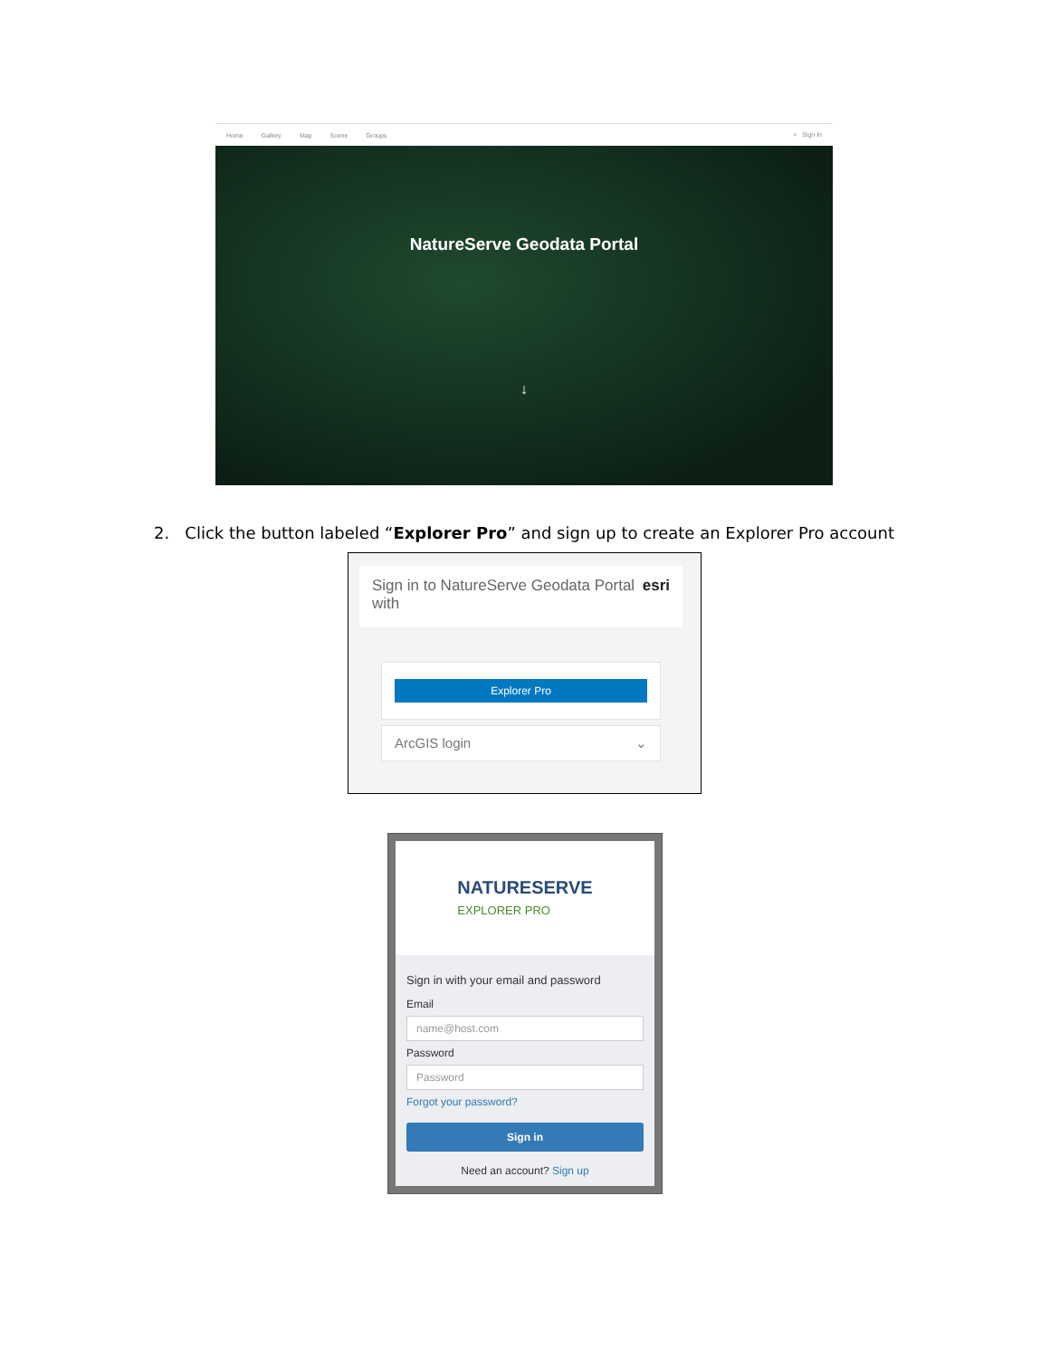Home Gallery Map Scene Groups ⌕ Sign In
NatureServe Geodata Portal
↓
2. Click the button labeled “Explorer Pro” and sign up to create an Explorer Pro account
Sign in to NatureServe Geodata Portal with esri
Explorer Pro
ArcGIS login ⌄
NATURESERVE
EXPLORER PRO
Sign in with your email and password
Email
name@host.com
Password
Password
Forgot your password?
Sign in
Need an account? Sign up